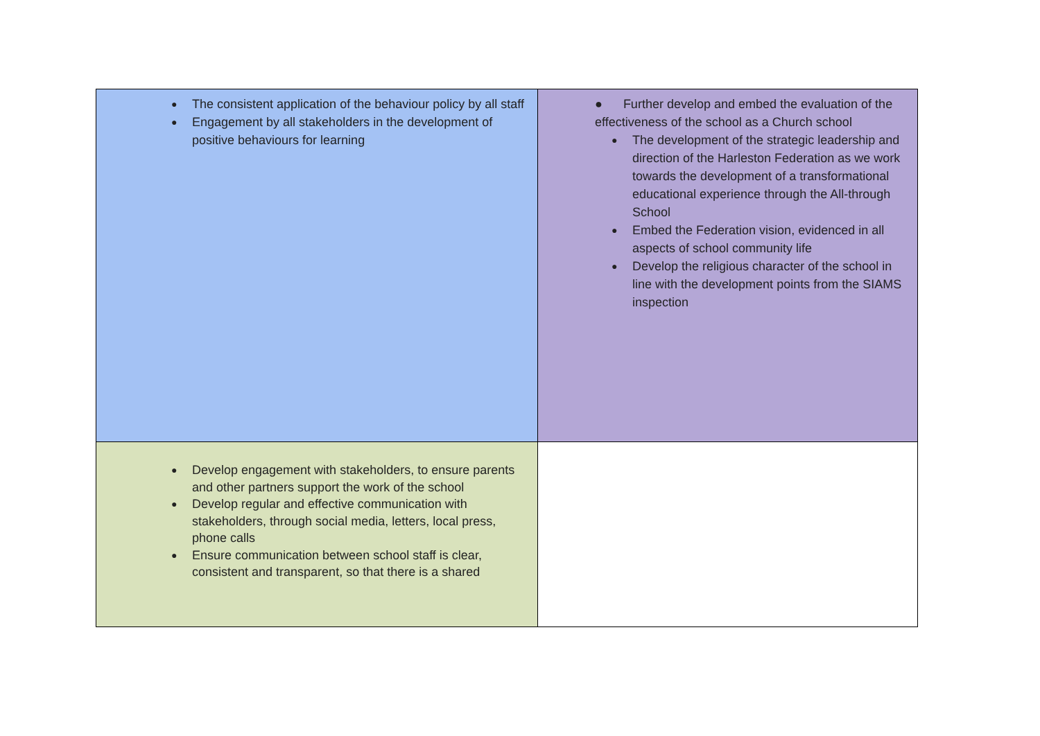| ● The consistent application of the behaviour policy by all staff ● Engagement by all stakeholders in the development of positive behaviours for learning | ● Further develop and embed the evaluation of the effectiveness of the school as a Church school ● The development of the strategic leadership and direction of the Harleston Federation as we work towards the development of a transformational educational experience through the All-through School ● Embed the Federation vision, evidenced in all aspects of school community life ● Develop the religious character of the school in line with the development points from the SIAMS inspection |
| ● Develop engagement with stakeholders, to ensure parents and other partners support the work of the school ● Develop regular and effective communication with stakeholders, through social media, letters, local press, phone calls ● Ensure communication between school staff is clear, consistent and transparent, so that there is a shared | |